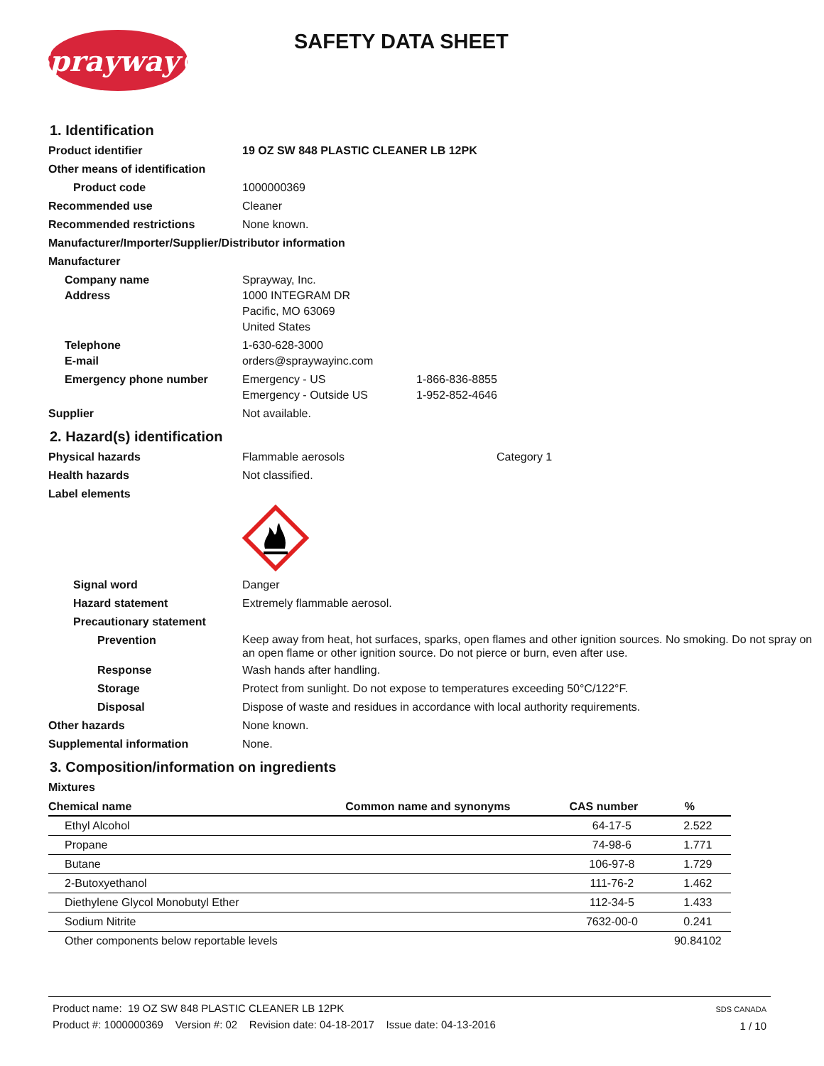Sprayway®
SAFETY DATA SHEET
1. Identification
Product identifier 19 OZ SW 848 PLASTIC CLEANER LB 12PK
Other means of identification
Product code 1000000369
Recommended use Cleaner
Recommended restrictions None known.
Manufacturer/Importer/Supplier/Distributor information
Manufacturer
Company name
Address
Sprayway, Inc.
1000 INTEGRAM DR
Pacific, MO 63069
United States
Telephone
E-mail
1-630-628-3000
orders@spraywayinc.com
Emergency phone number Emergency - US
Emergency - Outside US
1-866-836-8855
1-952-852-4646
Supplier Not available.
2. Hazard(s) identification
Physical hazards Flammable aerosols Category 1
Health hazards Not classified.
Label elements
Signal word Danger
Hazard statement Extremely flammable aerosol.
Precautionary statement
Prevention
Keep away from heat, hot surfaces, sparks, open flames and other ignition sources. No smoking. Do not spray on an open flame or other ignition source. Do not pierce or burn, even after use.
Response Wash hands after handling.
Storage Protect from sunlight. Do not expose to temperatures exceeding 50°C/122°F.
Disposal Dispose of waste and residues in accordance with local authority requirements.
Other hazards None known.
Supplemental information None.
3. Composition/information on ingredients
Mixtures
| Chemical name | Common name and synonyms | CAS number | % |
| --- | --- | --- | --- |
| Ethyl Alcohol | | 64-17-5 | 2.522 |
| Propane | | 74-98-6 | 1.771 |
| Butane | | 106-97-8 | 1.729 |
| 2-Butoxyethanol | | 111-76-2 | 1.462 |
| Diethylene Glycol Monobutyl Ether | | 112-34-5 | 1.433 |
| Sodium Nitrite | | 7632-00-0 | 0.241 |
| Other components below reportable levels | | | 90.84102 |
Product name: 19 OZ SW 848 PLASTIC CLEANER LB 12PK
Product #: 1000000369 Version #: 02 Revision date: 04-18-2017 Issue date: 04-13-2016
SDS CANADA
1 / 10